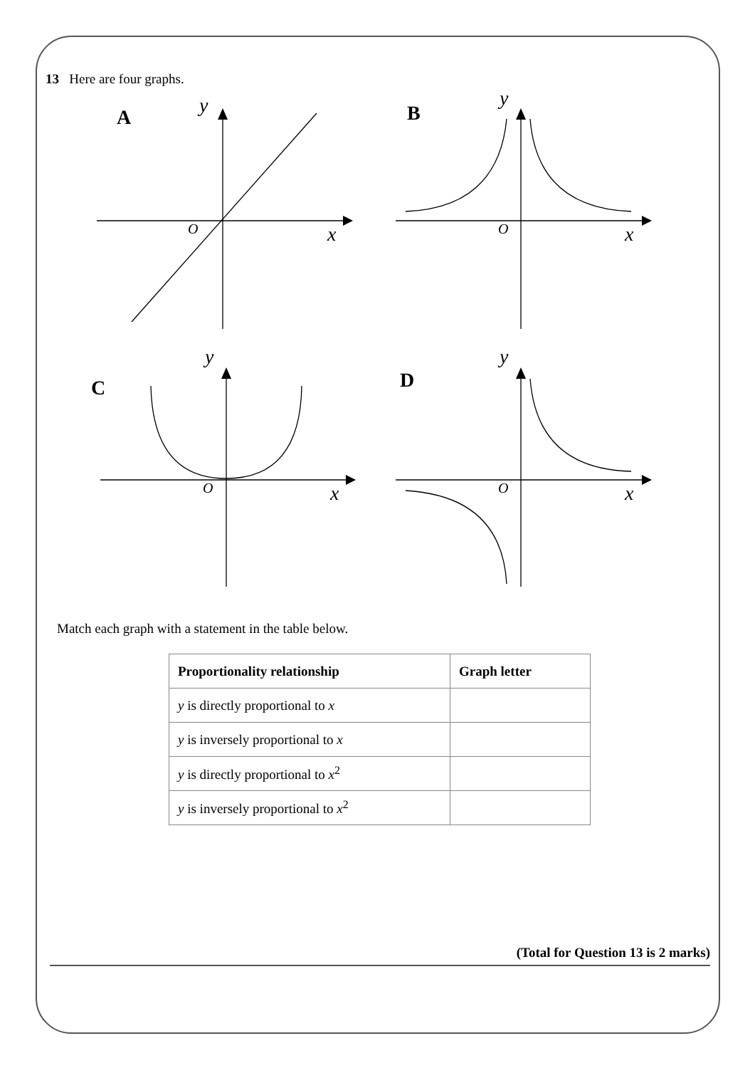13 Here are four graphs.
A
B
C
D
y
x
y
x
y
x
y
x
O
O
O
O
Match each graph with a statement in the table below.
| Proportionality relationship | Graph letter |
| --- | --- |
| y is directly proportional to x | |
| y is inversely proportional to x | |
| y is directly proportional to x<sup>2</sup> | |
| y is inversely proportional to x<sup>2</sup> | |
(Total for Question 13 is 2 marks)